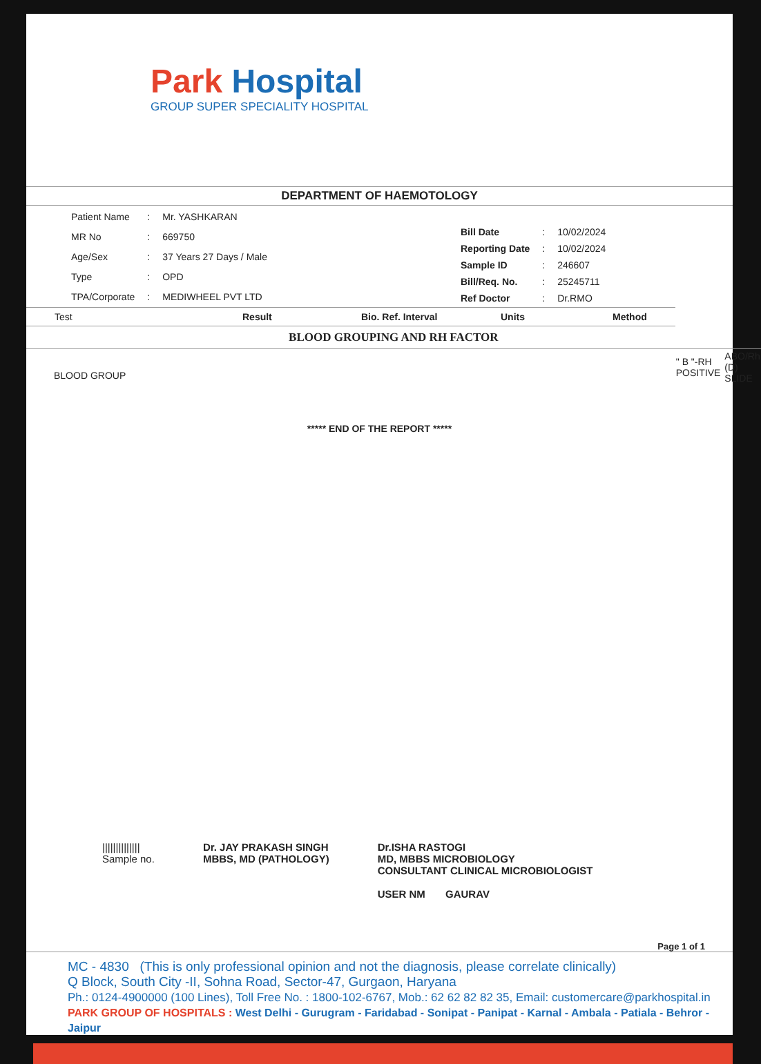Park Hospital
GROUP SUPER SPECIALITY HOSPITAL
DEPARTMENT OF HAEMOTOLOGY
| Patient Name | : | Mr. YASHKARAN |
| MR No | : | 669750 |
| Age/Sex | : | 37 Years 27 Days / Male |
| Type | : | OPD |
| TPA/Corporate | : | MEDIWHEEL PVT LTD |
| Bill Date | : | 10/02/2024 |
| Reporting Date | : | 10/02/2024 |
| Sample ID | : | 246607 |
| Bill/Req. No. | : | 25245711 |
| Ref Doctor | : | Dr.RMO |
| Test | Result | Bio. Ref. Interval | Units | Method |
| --- | --- | --- | --- | --- |
| BLOOD GROUPING AND RH FACTOR | | | | |
| BLOOD GROUP | " B "-RH POSITIVE | | | ABO/Rh (D) SLIDE |
***** END OF THE REPORT *****
||||||||||||||
Sample no.
Dr. JAY PRAKASH SINGH
MBBS, MD (PATHOLOGY)
Dr.ISHA RASTOGI
MD, MBBS MICROBIOLOGY
CONSULTANT CLINICAL MICROBIOLOGIST
USER NM GAURAV
Page 1 of 1
MC - 4830 (This is only professional opinion and not the diagnosis, please correlate clinically)
Q Block, South City -II, Sohna Road, Sector-47, Gurgaon, Haryana
Ph.: 0124-4900000 (100 Lines), Toll Free No. : 1800-102-6767, Mob.: 62 62 82 82 35, Email: customercare@parkhospital.in
PARK GROUP OF HOSPITALS : West Delhi - Gurugram - Faridabad - Sonipat - Panipat - Karnal - Ambala - Patiala - Behror - Jaipur